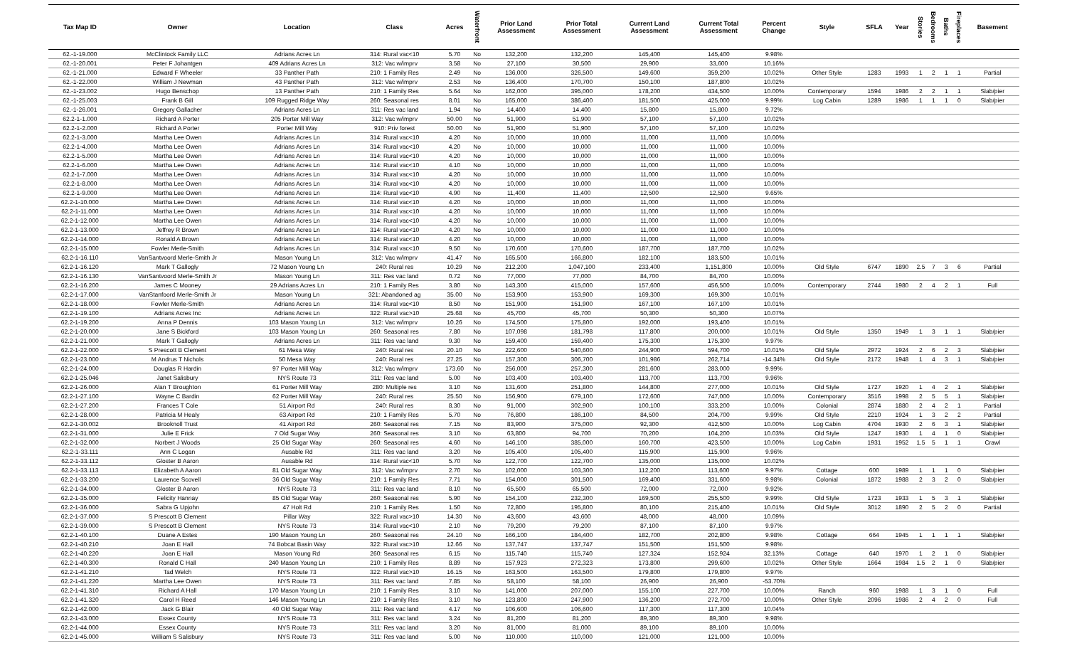| Tax Map ID | Owner | Location | Class | Acres | Waterfront | Prior Land Assessment | Prior Total Assessment | Current Land Assessment | Current Total Assessment | Percent Change | Style | SFLA | Year | Stories | Bedrooms | Baths | Fireplaces | Basement |
| --- | --- | --- | --- | --- | --- | --- | --- | --- | --- | --- | --- | --- | --- | --- | --- | --- | --- | --- |
| 62.-1-19.000 | McClintock Family LLC | Adrians Acres Ln | 314: Rural vac<10 | 5.70 | No | 132,200 | 132,200 | 145,400 | 145,400 | 9.98% | | | | | | | | |
| 62.-1-20.001 | Peter F Johantgen | 409 Adrians Acres Ln | 312: Vac w/imprv | 3.58 | No | 27,100 | 30,500 | 29,900 | 33,600 | 10.16% | | | | | | | | |
| 62.-1-21.000 | Edward F Wheeler | 33 Panther Path | 210: 1 Family Res | 2.49 | No | 136,000 | 326,500 | 149,600 | 359,200 | 10.02% | Other Style | 1283 | 1993 | 1 | 2 | 1 | 1 | Partial |
| 62.-1-22.000 | William J Newman | 43 Panther Path | 312: Vac w/imprv | 2.53 | No | 136,400 | 170,700 | 150,100 | 187,800 | 10.02% | | | | | | | | |
| 62.-1-23.002 | Hugo Benschop | 13 Panther Path | 210: 1 Family Res | 5.64 | No | 162,000 | 395,000 | 178,200 | 434,500 | 10.00% | Contemporary | 1594 | 1986 | 2 | 2 | 1 | 1 | Slab/pier |
| 62.-1-25.003 | Frank B Gill | 109 Rugged Ridge Way | 260: Seasonal res | 8.01 | No | 165,000 | 386,400 | 181,500 | 425,000 | 9.99% | Log Cabin | 1289 | 1986 | 1 | 1 | 1 | 0 | Slab/pier |
| 62.-1-26.001 | Gregory Gallacher | Adrians Acres Ln | 311: Res vac land | 1.94 | No | 14,400 | 14,400 | 15,800 | 15,800 | 9.72% | | | | | | | | |
| 62.2-1-1.000 | Richard A Porter | 205 Porter Mill Way | 312: Vac w/imprv | 50.00 | No | 51,900 | 51,900 | 57,100 | 57,100 | 10.02% | | | | | | | | |
| 62.2-1-2.000 | Richard A Porter | Porter Mill Way | 910: Priv forest | 50.00 | No | 51,900 | 51,900 | 57,100 | 57,100 | 10.02% | | | | | | | | |
| 62.2-1-3.000 | Martha Lee Owen | Adrians Acres Ln | 314: Rural vac<10 | 4.20 | No | 10,000 | 10,000 | 11,000 | 11,000 | 10.00% | | | | | | | | |
| 62.2-1-4.000 | Martha Lee Owen | Adrians Acres Ln | 314: Rural vac<10 | 4.20 | No | 10,000 | 10,000 | 11,000 | 11,000 | 10.00% | | | | | | | | |
| 62.2-1-5.000 | Martha Lee Owen | Adrians Acres Ln | 314: Rural vac<10 | 4.20 | No | 10,000 | 10,000 | 11,000 | 11,000 | 10.00% | | | | | | | | |
| 62.2-1-6.000 | Martha Lee Owen | Adrians Acres Ln | 314: Rural vac<10 | 4.10 | No | 10,000 | 10,000 | 11,000 | 11,000 | 10.00% | | | | | | | | |
| 62.2-1-7.000 | Martha Lee Owen | Adrians Acres Ln | 314: Rural vac<10 | 4.20 | No | 10,000 | 10,000 | 11,000 | 11,000 | 10.00% | | | | | | | | |
| 62.2-1-8.000 | Martha Lee Owen | Adrians Acres Ln | 314: Rural vac<10 | 4.20 | No | 10,000 | 10,000 | 11,000 | 11,000 | 10.00% | | | | | | | | |
| 62.2-1-9.000 | Martha Lee Owen | Adrians Acres Ln | 314: Rural vac<10 | 4.90 | No | 11,400 | 11,400 | 12,500 | 12,500 | 9.65% | | | | | | | | |
| 62.2-1-10.000 | Martha Lee Owen | Adrians Acres Ln | 314: Rural vac<10 | 4.20 | No | 10,000 | 10,000 | 11,000 | 11,000 | 10.00% | | | | | | | | |
| 62.2-1-11.000 | Martha Lee Owen | Adrians Acres Ln | 314: Rural vac<10 | 4.20 | No | 10,000 | 10,000 | 11,000 | 11,000 | 10.00% | | | | | | | | |
| 62.2-1-12.000 | Martha Lee Owen | Adrians Acres Ln | 314: Rural vac<10 | 4.20 | No | 10,000 | 10,000 | 11,000 | 11,000 | 10.00% | | | | | | | | |
| 62.2-1-13.000 | Jeffrey R Brown | Adrians Acres Ln | 314: Rural vac<10 | 4.20 | No | 10,000 | 10,000 | 11,000 | 11,000 | 10.00% | | | | | | | | |
| 62.2-1-14.000 | Ronald A Brown | Adrians Acres Ln | 314: Rural vac<10 | 4.20 | No | 10,000 | 10,000 | 11,000 | 11,000 | 10.00% | | | | | | | | |
| 62.2-1-15.000 | Fowler Merle-Smith | Adrians Acres Ln | 314: Rural vac<10 | 9.50 | No | 170,600 | 170,600 | 187,700 | 187,700 | 10.02% | | | | | | | | |
| 62.2-1-16.110 | VanSantvoord Merle-Smith Jr | Mason Young Ln | 312: Vac w/imprv | 41.47 | No | 165,500 | 166,800 | 182,100 | 183,500 | 10.01% | | | | | | | | |
| 62.2-1-16.120 | Mark T Gallogly | 72 Mason Young Ln | 240: Rural res | 10.29 | No | 212,200 | 1,047,100 | 233,400 | 1,151,800 | 10.00% | Old Style | 6747 | 1890 | 2.5 | 7 | 3 | 6 | Partial |
| 62.2-1-16.130 | VanSantvoord Merle-Smith Jr | Mason Young Ln | 311: Res vac land | 0.72 | No | 77,000 | 77,000 | 84,700 | 84,700 | 10.00% | | | | | | | | |
| 62.2-1-16.200 | James C Mooney | 29 Adrians Acres Ln | 210: 1 Family Res | 3.80 | No | 143,300 | 415,000 | 157,600 | 456,500 | 10.00% | Contemporary | 2744 | 1980 | 2 | 4 | 2 | 1 | Full |
| 62.2-1-17.000 | VanStanfoord Merle-Smith Jr | Mason Young Ln | 321: Abandoned ag | 35.00 | No | 153,900 | 153,900 | 169,300 | 169,300 | 10.01% | | | | | | | | |
| 62.2-1-18.000 | Fowler Merle-Smith | Adrians Acres Ln | 314: Rural vac<10 | 8.50 | No | 151,900 | 151,900 | 167,100 | 167,100 | 10.01% | | | | | | | | |
| 62.2-1-19.100 | Adrians Acres Inc | Adrians Acres Ln | 322: Rural vac>10 | 25.68 | No | 45,700 | 45,700 | 50,300 | 50,300 | 10.07% | | | | | | | | |
| 62.2-1-19.200 | Anna P Dennis | 103 Mason Young Ln | 312: Vac w/imprv | 10.26 | No | 174,500 | 175,800 | 192,000 | 193,400 | 10.01% | | | | | | | | |
| 62.2-1-20.000 | Jane S Bickford | 103 Mason Young Ln | 260: Seasonal res | 7.80 | No | 107,098 | 181,798 | 117,800 | 200,000 | 10.01% | Old Style | 1350 | 1949 | 1 | 3 | 1 | 1 | Slab/pier |
| 62.2-1-21.000 | Mark T Gallogly | Adrians Acres Ln | 311: Res vac land | 9.30 | No | 159,400 | 159,400 | 175,300 | 175,300 | 9.97% | | | | | | | | |
| 62.2-1-22.000 | S Prescott B Clement | 61 Mesa Way | 240: Rural res | 20.10 | No | 222,600 | 540,600 | 244,900 | 594,700 | 10.01% | Old Style | 2972 | 1924 | 2 | 6 | 2 | 3 | Slab/pier |
| 62.2-1-23.000 | M Andrus T Nichols | 50 Mesa Way | 240: Rural res | 27.25 | No | 157,300 | 306,700 | 101,986 | 262,714 | -14.34% | Old Style | 2172 | 1948 | 1 | 4 | 3 | 1 | Slab/pier |
| 62.2-1-24.000 | Douglas R Hardin | 97 Porter Mill Way | 312: Vac w/imprv | 173.60 | No | 256,000 | 257,300 | 281,600 | 283,000 | 9.99% | | | | | | | | |
| 62.2-1-25.046 | Janet Salisbury | NYS Route 73 | 311: Res vac land | 5.00 | No | 103,400 | 103,400 | 113,700 | 113,700 | 9.96% | | | | | | | | |
| 62.2-1-26.000 | Alan T Broughton | 61 Porter Mill Way | 280: Multiple res | 3.10 | No | 131,600 | 251,800 | 144,800 | 277,000 | 10.01% | Old Style | 1727 | 1920 | 1 | 4 | 2 | 1 | Slab/pier |
| 62.2-1-27.100 | Wayne C Bardin | 62 Porter Mill Way | 240: Rural res | 25.50 | No | 156,900 | 679,100 | 172,600 | 747,000 | 10.00% | Contemporary | 3516 | 1998 | 2 | 5 | 5 | 1 | Slab/pier |
| 62.2-1-27.200 | Frances T Cole | 51 Airport Rd | 240: Rural res | 8.30 | No | 91,000 | 302,900 | 100,100 | 333,200 | 10.00% | Colonial | 2874 | 1880 | 2 | 4 | 2 | 1 | Partial |
| 62.2-1-28.000 | Patricia M Healy | 63 Airport Rd | 210: 1 Family Res | 5.70 | No | 76,800 | 186,100 | 84,500 | 204,700 | 9.99% | Old Style | 2210 | 1924 | 1 | 3 | 2 | 2 | Partial |
| 62.2-1-30.002 | Brooknoll Trust | 41 Airport Rd | 260: Seasonal res | 7.15 | No | 83,900 | 375,000 | 92,300 | 412,500 | 10.00% | Log Cabin | 4704 | 1930 | 2 | 6 | 3 | 1 | Slab/pier |
| 62.2-1-31.000 | Julie E Frick | 7 Old Sugar Way | 260: Seasonal res | 3.10 | No | 63,800 | 94,700 | 70,200 | 104,200 | 10.03% | Old Style | 1247 | 1930 | 1 | 4 | 1 | 0 | Slab/pier |
| 62.2-1-32.000 | Norbert J Woods | 25 Old Sugar Way | 260: Seasonal res | 4.60 | No | 146,100 | 385,000 | 160,700 | 423,500 | 10.00% | Log Cabin | 1931 | 1952 | 1.5 | 5 | 1 | 1 | Crawl |
| 62.2-1-33.111 | Ann C Logan | Ausable Rd | 311: Res vac land | 3.20 | No | 105,400 | 105,400 | 115,900 | 115,900 | 9.96% | | | | | | | | |
| 62.2-1-33.112 | Gloster B Aaron | Ausable Rd | 314: Rural vac<10 | 5.70 | No | 122,700 | 122,700 | 135,000 | 135,000 | 10.02% | | | | | | | | |
| 62.2-1-33.113 | Elizabeth A Aaron | 81 Old Sugar Way | 312: Vac w/imprv | 2.70 | No | 102,000 | 103,300 | 112,200 | 113,600 | 9.97% | Cottage | 600 | 1989 | 1 | 1 | 1 | 0 | Slab/pier |
| 62.2-1-33.200 | Laurence Scovell | 36 Old Sugar Way | 210: 1 Family Res | 7.71 | No | 154,000 | 301,500 | 169,400 | 331,600 | 9.98% | Colonial | 1872 | 1988 | 2 | 3 | 2 | 0 | Slab/pier |
| 62.2-1-34.000 | Gloster B Aaron | NYS Route 73 | 311: Res vac land | 8.10 | No | 65,500 | 65,500 | 72,000 | 72,000 | 9.92% | | | | | | | | |
| 62.2-1-35.000 | Felicity Hannay | 85 Old Sugar Way | 260: Seasonal res | 5.90 | No | 154,100 | 232,300 | 169,500 | 255,500 | 9.99% | Old Style | 1723 | 1933 | 1 | 5 | 3 | 1 | Slab/pier |
| 62.2-1-36.000 | Sabra G Upjohn | 47 Holt Rd | 210: 1 Family Res | 1.50 | No | 72,800 | 195,800 | 80,100 | 215,400 | 10.01% | Old Style | 3012 | 1890 | 2 | 5 | 2 | 0 | Partial |
| 62.2-1-37.000 | S Prescott B Clement | Pillar Way | 322: Rural vac>10 | 14.30 | No | 43,600 | 43,600 | 48,000 | 48,000 | 10.09% | | | | | | | | |
| 62.2-1-39.000 | S Prescott B Clement | NYS Route 73 | 314: Rural vac<10 | 2.10 | No | 79,200 | 79,200 | 87,100 | 87,100 | 9.97% | | | | | | | | |
| 62.2-1-40.100 | Duane A Estes | 190 Mason Young Ln | 260: Seasonal res | 24.10 | No | 166,100 | 184,400 | 182,700 | 202,800 | 9.98% | Cottage | 664 | 1945 | 1 | 1 | 1 | 1 | Slab/pier |
| 62.2-1-40.210 | Joan E Hall | 74 Bobcat Basin Way | 322: Rural vac>10 | 12.66 | No | 137,747 | 137,747 | 151,500 | 151,500 | 9.98% | | | | | | | | |
| 62.2-1-40.220 | Joan E Hall | Mason Young Rd | 260: Seasonal res | 6.15 | No | 115,740 | 115,740 | 127,324 | 152,924 | 32.13% | Cottage | 640 | 1970 | 1 | 2 | 1 | 0 | Slab/pier |
| 62.2-1-40.300 | Ronald C Hall | 240 Mason Young Ln | 210: 1 Family Res | 8.89 | No | 157,923 | 272,323 | 173,800 | 299,600 | 10.02% | Other Style | 1664 | 1984 | 1.5 | 2 | 1 | 0 | Slab/pier |
| 62.2-1-41.210 | Tad Welch | NYS Route 73 | 322: Rural vac>10 | 16.15 | No | 163,500 | 163,500 | 179,800 | 179,800 | 9.97% | | | | | | | | |
| 62.2-1-41.220 | Martha Lee Owen | NYS Route 73 | 311: Res vac land | 7.85 | No | 58,100 | 58,100 | 26,900 | 26,900 | -53.70% | | | | | | | | |
| 62.2-1-41.310 | Richard A Hall | 170 Mason Young Ln | 210: 1 Family Res | 3.10 | No | 141,000 | 207,000 | 155,100 | 227,700 | 10.00% | Ranch | 960 | 1988 | 1 | 3 | 1 | 0 | Full |
| 62.2-1-41.320 | Carol H Reed | 146 Mason Young Ln | 210: 1 Family Res | 3.10 | No | 123,800 | 247,900 | 136,200 | 272,700 | 10.00% | Other Style | 2096 | 1986 | 2 | 4 | 2 | 0 | Full |
| 62.2-1-42.000 | Jack G Blair | 40 Old Sugar Way | 311: Res vac land | 4.17 | No | 106,600 | 106,600 | 117,300 | 117,300 | 10.04% | | | | | | | | |
| 62.2-1-43.000 | Essex County | NYS Route 73 | 311: Res vac land | 3.24 | No | 81,200 | 81,200 | 89,300 | 89,300 | 9.98% | | | | | | | | |
| 62.2-1-44.000 | Essex County | NYS Route 73 | 311: Res vac land | 3.20 | No | 81,000 | 81,000 | 89,100 | 89,100 | 10.00% | | | | | | | | |
| 62.2-1-45.000 | William S Salisbury | NYS Route 73 | 311: Res vac land | 5.00 | No | 110,000 | 110,000 | 121,000 | 121,000 | 10.00% | | | | | | | | |